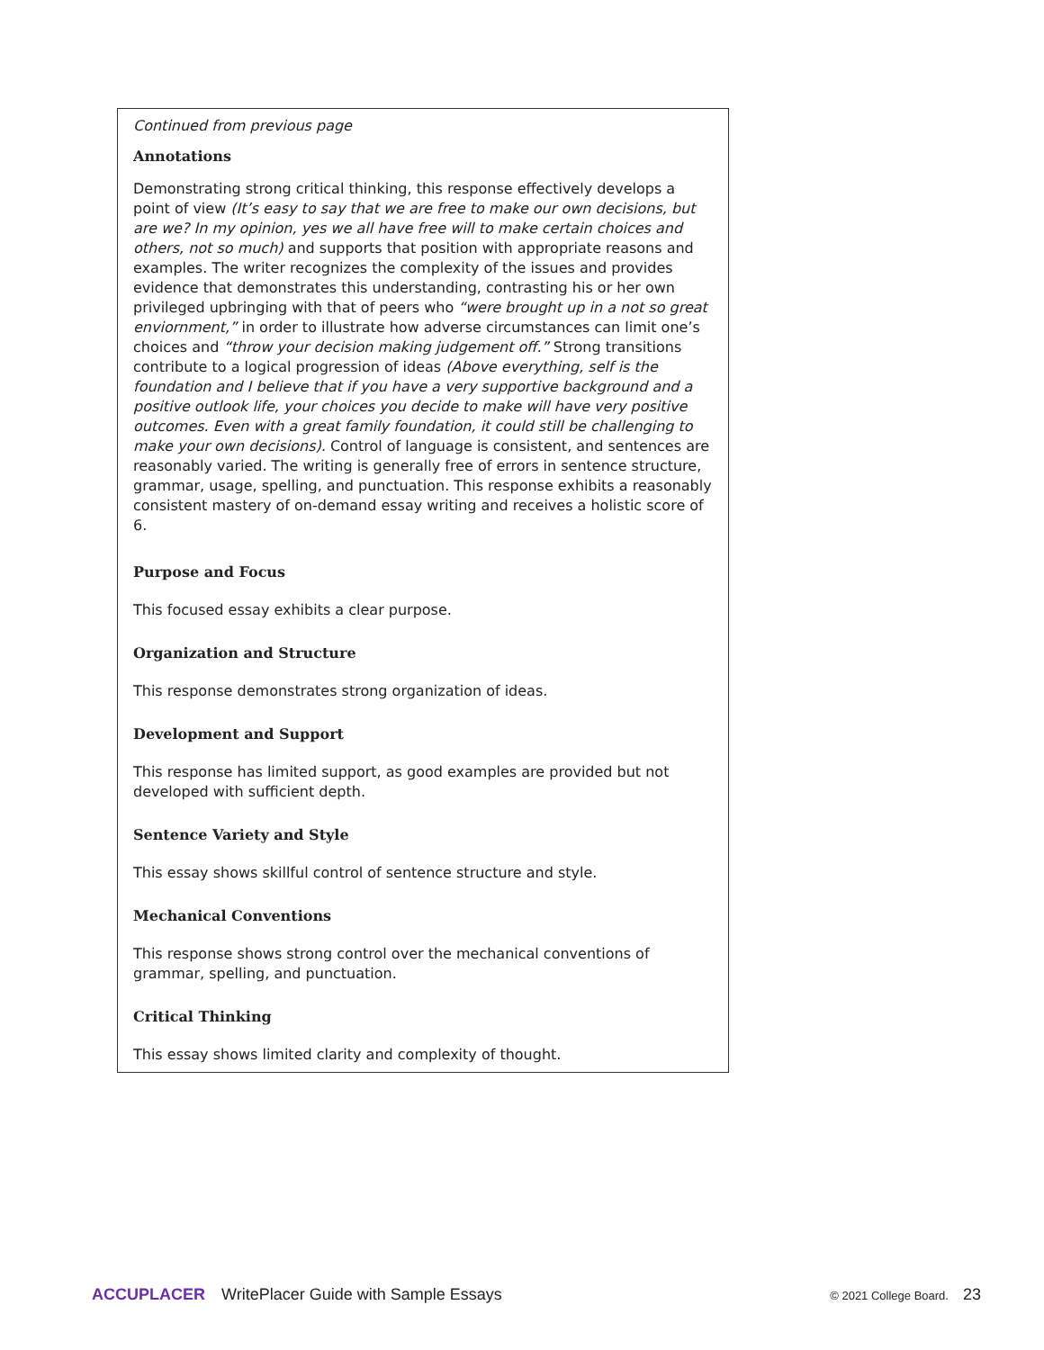Continued from previous page
Annotations
Demonstrating strong critical thinking, this response effectively develops a point of view (It’s easy to say that we are free to make our own decisions, but are we? In my opinion, yes we all have free will to make certain choices and others, not so much) and supports that position with appropriate reasons and examples. The writer recognizes the complexity of the issues and provides evidence that demonstrates this understanding, contrasting his or her own privileged upbringing with that of peers who “were brought up in a not so great enviornment,” in order to illustrate how adverse circumstances can limit one’s choices and “throw your decision making judgement off.” Strong transitions contribute to a logical progression of ideas (Above everything, self is the foundation and I believe that if you have a very supportive background and a positive outlook life, your choices you decide to make will have very positive outcomes. Even with a great family foundation, it could still be challenging to make your own decisions). Control of language is consistent, and sentences are reasonably varied. The writing is generally free of errors in sentence structure, grammar, usage, spelling, and punctuation. This response exhibits a reasonably consistent mastery of on-demand essay writing and receives a holistic score of 6.
Purpose and Focus
This focused essay exhibits a clear purpose.
Organization and Structure
This response demonstrates strong organization of ideas.
Development and Support
This response has limited support, as good examples are provided but not developed with sufficient depth.
Sentence Variety and Style
This essay shows skillful control of sentence structure and style.
Mechanical Conventions
This response shows strong control over the mechanical conventions of grammar, spelling, and punctuation.
Critical Thinking
This essay shows limited clarity and complexity of thought.
ACCUPLACER WritePlacer Guide with Sample Essays © 2021 College Board. 23